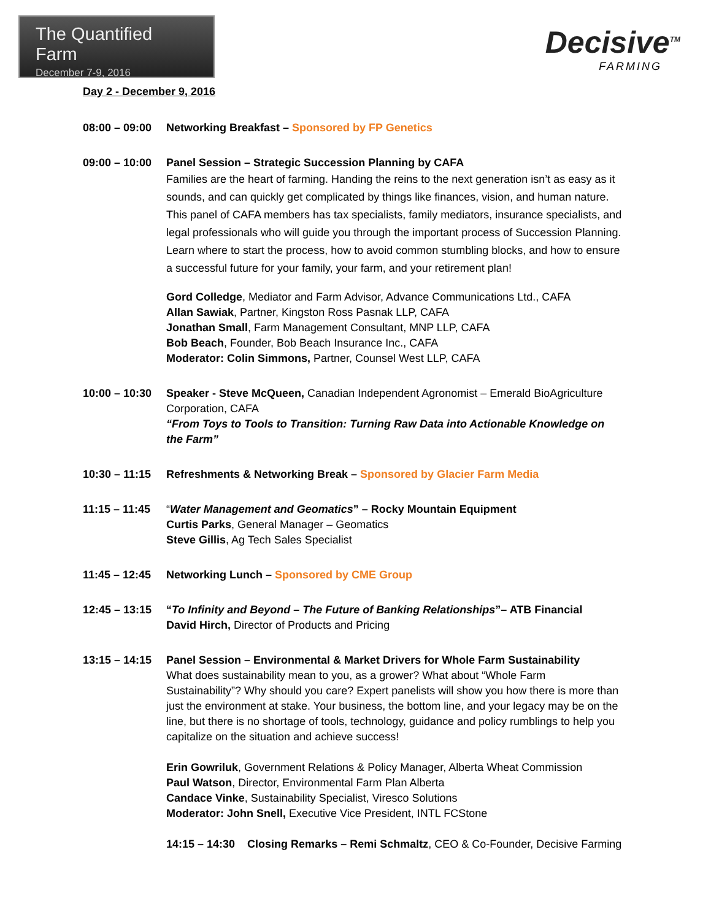The Quantified Farm
December 7-9, 2016
Decisive<sup>TM</sup>
FARMING
Day 2 - December 9, 2016
08:00 – 09:00
Networking Breakfast – Sponsored by FP Genetics
09:00 – 10:00
Panel Session – Strategic Succession Planning by CAFA
Families are the heart of farming. Handing the reins to the next generation isn’t as easy as it sounds, and can quickly get complicated by things like finances, vision, and human nature. This panel of CAFA members has tax specialists, family mediators, insurance specialists, and legal professionals who will guide you through the important process of Succession Planning. Learn where to start the process, how to avoid common stumbling blocks, and how to ensure a successful future for your family, your farm, and your retirement plan!
Gord Colledge, Mediator and Farm Advisor, Advance Communications Ltd., CAFA
Allan Sawiak, Partner, Kingston Ross Pasnak LLP, CAFA
Jonathan Small, Farm Management Consultant, MNP LLP, CAFA
Bob Beach, Founder, Bob Beach Insurance Inc., CAFA
Moderator: Colin Simmons, Partner, Counsel West LLP, CAFA
10:00 – 10:30
Speaker - Steve McQueen, Canadian Independent Agronomist – Emerald BioAgriculture Corporation, CAFA
“From Toys to Tools to Transition: Turning Raw Data into Actionable Knowledge on the Farm”
10:30 – 11:15
Refreshments & Networking Break – Sponsored by Glacier Farm Media
11:15 – 11:45
“Water Management and Geomatics” – Rocky Mountain Equipment
Curtis Parks, General Manager – Geomatics
Steve Gillis, Ag Tech Sales Specialist
11:45 – 12:45
Networking Lunch – Sponsored by CME Group
12:45 – 13:15
“To Infinity and Beyond – The Future of Banking Relationships”– ATB Financial
David Hirch, Director of Products and Pricing
13:15 – 14:15
Panel Session – Environmental & Market Drivers for Whole Farm Sustainability
What does sustainability mean to you, as a grower? What about “Whole Farm Sustainability”? Why should you care? Expert panelists will show you how there is more than just the environment at stake. Your business, the bottom line, and your legacy may be on the line, but there is no shortage of tools, technology, guidance and policy rumblings to help you capitalize on the situation and achieve success!
Erin Gowriluk, Government Relations & Policy Manager, Alberta Wheat Commission
Paul Watson, Director, Environmental Farm Plan Alberta
Candace Vinke, Sustainability Specialist, Viresco Solutions
Moderator: John Snell, Executive Vice President, INTL FCStone
14:15 – 14:30 Closing Remarks – Remi Schmaltz, CEO & Co-Founder, Decisive Farming